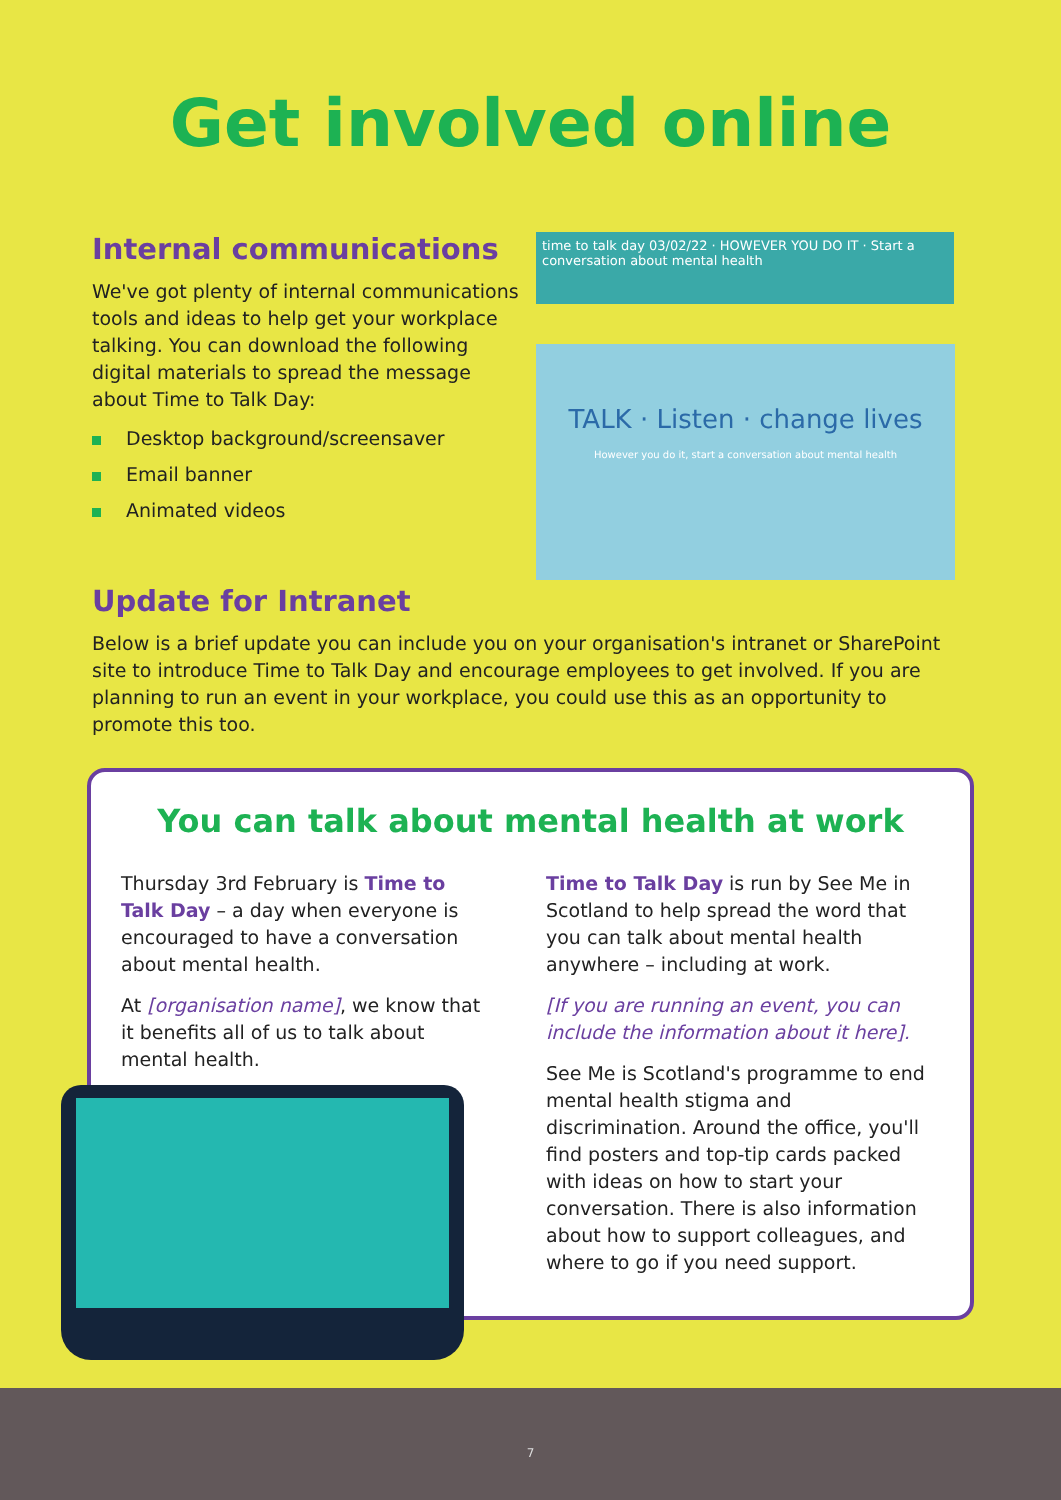Get involved online
Internal communications
We've got plenty of internal communications tools and ideas to help get your workplace talking. You can download the following digital materials to spread the message about Time to Talk Day:
Desktop background/screensaver
Email banner
Animated videos
time to talk day 03/02/22 · HOWEVER YOU DO IT · Start a conversation about mental health
TALK · Listen · change lives
However you do it, start a conversation about mental health
Update for Intranet
Below is a brief update you can include you on your organisation's intranet or SharePoint site to introduce Time to Talk Day and encourage employees to get involved. If you are planning to run an event in your workplace, you could use this as an opportunity to promote this too.
You can talk about mental health at work
Thursday 3rd February is Time to Talk Day – a day when everyone is encouraged to have a conversation about mental health.
At [organisation name], we know that it benefits all of us to talk about mental health.
Time to Talk Day is run by See Me in Scotland to help spread the word that you can talk about mental health anywhere – including at work.
[If you are running an event, you can include the information about it here].
See Me is Scotland's programme to end mental health stigma and discrimination. Around the office, you'll find posters and top-tip cards packed with ideas on how to start your conversation. There is also information about how to support colleagues, and where to go if you need support.
7